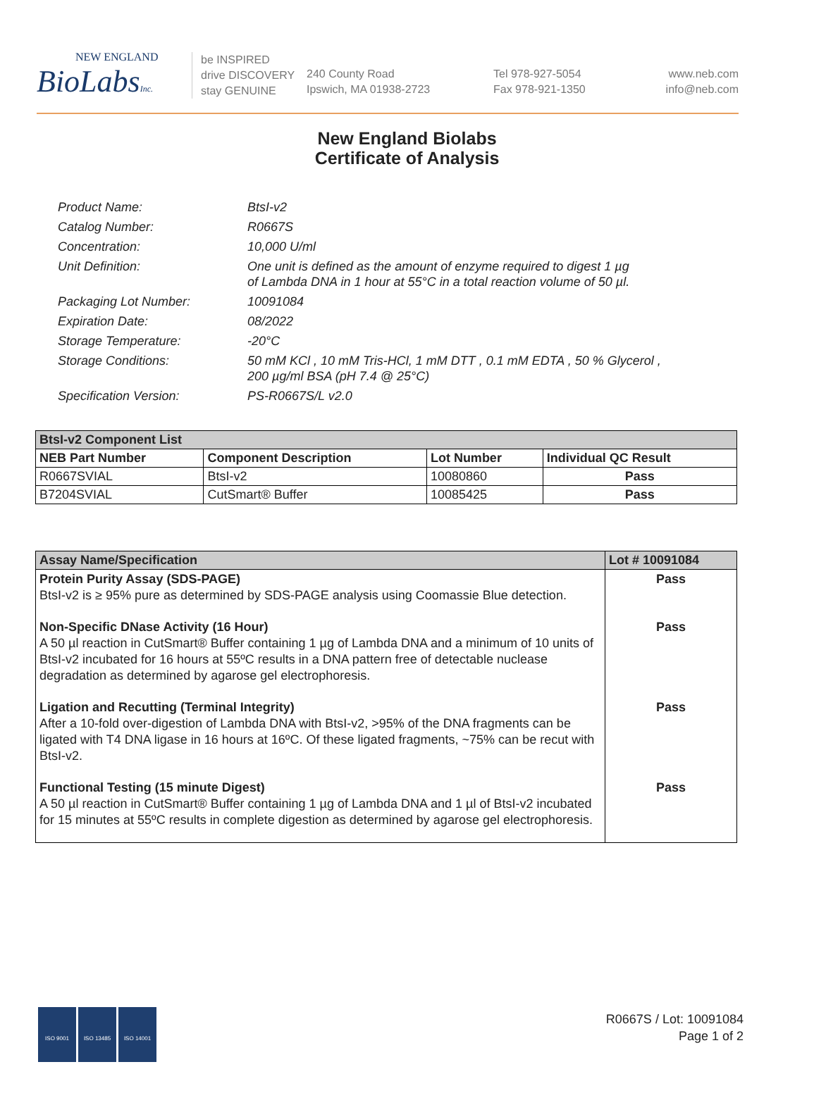NEW ENGLAND
BioLabsInc.
be INSPIRED
drive DISCOVERY
stay GENUINE
240 County Road
Ipswich, MA 01938-2723
Tel 978-927-5054
Fax 978-921-1350
www.neb.com
info@neb.com
New England Biolabs
Certificate of Analysis
Product Name: BtsI-v2
Catalog Number: R0667S
Concentration: 10,000 U/ml
Unit Definition: One unit is defined as the amount of enzyme required to digest 1 µg
of Lambda DNA in 1 hour at 55°C in a total reaction volume of 50 µl.
Packaging Lot Number: 10091084
Expiration Date: 08/2022
Storage Temperature: -20°C
Storage Conditions: 50 mM KCl , 10 mM Tris-HCl, 1 mM DTT , 0.1 mM EDTA , 50 % Glycerol ,
200 µg/ml BSA (pH 7.4 @ 25°C)
Specification Version: PS-R0667S/L v2.0
| BtsI-v2 Component List | | | |
| NEB Part Number | Component Description | Lot Number | Individual QC Result |
| R0667SVIAL | BtsI-v2 | 10080860 | Pass |
| B7204SVIAL | CutSmart® Buffer | 10085425 | Pass |
| Assay Name/Specification | Lot # 10091084 |
| Protein Purity Assay (SDS-PAGE) BtsI-v2 is ≥ 95% pure as determined by SDS-PAGE analysis using Coomassie Blue detection. | Pass |
| Non-Specific DNase Activity (16 Hour) A 50 µl reaction in CutSmart® Buffer containing 1 µg of Lambda DNA and a minimum of 10 units of BtsI-v2 incubated for 16 hours at 55ºC results in a DNA pattern free of detectable nuclease degradation as determined by agarose gel electrophoresis. | Pass |
| Ligation and Recutting (Terminal Integrity) After a 10-fold over-digestion of Lambda DNA with BtsI-v2, >95% of the DNA fragments can be ligated with T4 DNA ligase in 16 hours at 16ºC. Of these ligated fragments, ~75% can be recut with BtsI-v2. | Pass |
| Functional Testing (15 minute Digest) A 50 µl reaction in CutSmart® Buffer containing 1 µg of Lambda DNA and 1 µl of BtsI-v2 incubated for 15 minutes at 55ºC results in complete digestion as determined by agarose gel electrophoresis. | Pass |
ISO 9001 ISO 13485 ISO 14001
R0667S / Lot: 10091084
Page 1 of 2